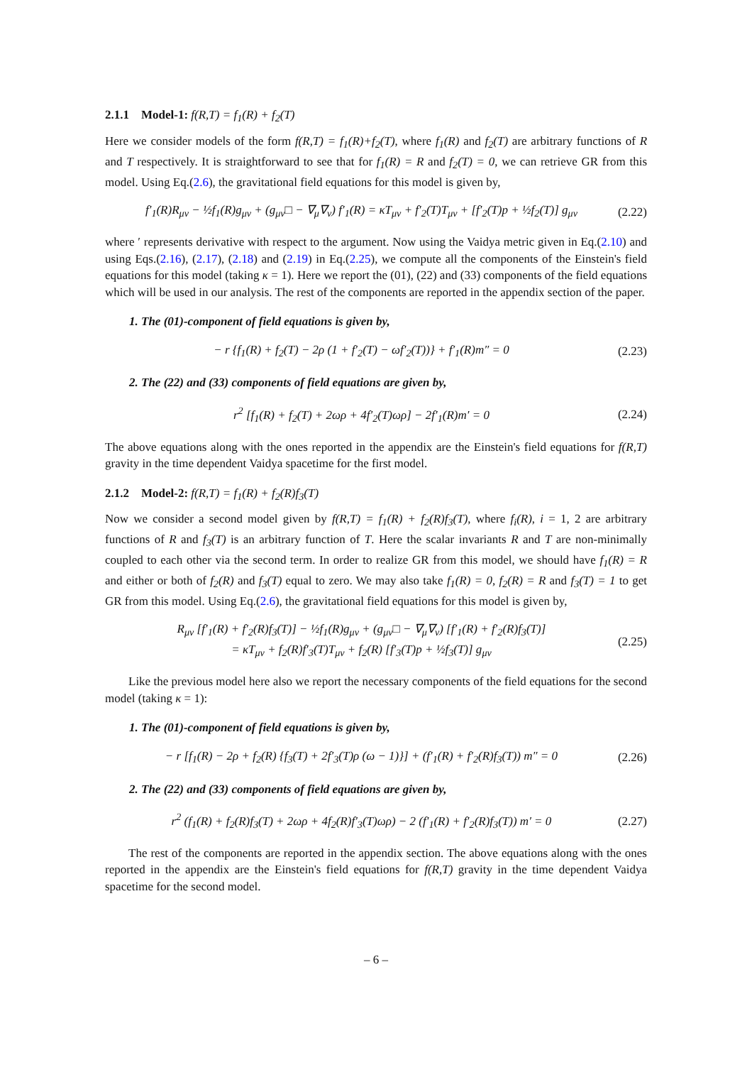2.1.1 Model-1: f(R,T) = f<sub>1</sub>(R) + f<sub>2</sub>(T)
Here we consider models of the form f(R,T) = f<sub>1</sub>(R)+f<sub>2</sub>(T), where f<sub>1</sub>(R) and f<sub>2</sub>(T) are arbitrary functions of R and T respectively. It is straightforward to see that for f<sub>1</sub>(R) = R and f<sub>2</sub>(T) = 0, we can retrieve GR from this model. Using Eq.(2.6), the gravitational field equations for this model is given by,
f′<sub>1</sub>(R)R<sub>μν</sub> − ½f<sub>1</sub>(R)g<sub>μν</sub> + (g<sub>μν</sub>□ − ∇<sub>μ</sub>∇<sub>ν</sub>) f′<sub>1</sub>(R) = κT<sub>μν</sub> + f′<sub>2</sub>(T)T<sub>μν</sub> + [f′<sub>2</sub>(T)p + ½f<sub>2</sub>(T)] g<sub>μν</sub> (2.22)
where ′ represents derivative with respect to the argument. Now using the Vaidya metric given in Eq.(2.10) and using Eqs.(2.16), (2.17), (2.18) and (2.19) in Eq.(2.25), we compute all the components of the Einstein's field equations for this model (taking κ = 1). Here we report the (01), (22) and (33) components of the field equations which will be used in our analysis. The rest of the components are reported in the appendix section of the paper.
1. The (01)-component of field equations is given by,
− r {f<sub>1</sub>(R) + f<sub>2</sub>(T) − 2ρ (1 + f′<sub>2</sub>(T) − ωf′<sub>2</sub>(T))} + f′<sub>1</sub>(R)m″ = 0 (2.23)
2. The (22) and (33) components of field equations are given by,
r<sup>2</sup> [f<sub>1</sub>(R) + f<sub>2</sub>(T) + 2ωρ + 4f′<sub>2</sub>(T)ωρ] − 2f′<sub>1</sub>(R)m′ = 0 (2.24)
The above equations along with the ones reported in the appendix are the Einstein's field equations for f(R,T) gravity in the time dependent Vaidya spacetime for the first model.
2.1.2 Model-2: f(R,T) = f<sub>1</sub>(R) + f<sub>2</sub>(R)f<sub>3</sub>(T)
Now we consider a second model given by f(R,T) = f<sub>1</sub>(R) + f<sub>2</sub>(R)f<sub>3</sub>(T), where f<sub>i</sub>(R), i = 1, 2 are arbitrary functions of R and f<sub>3</sub>(T) is an arbitrary function of T. Here the scalar invariants R and T are non-minimally coupled to each other via the second term. In order to realize GR from this model, we should have f<sub>1</sub>(R) = R and either or both of f<sub>2</sub>(R) and f<sub>3</sub>(T) equal to zero. We may also take f<sub>1</sub>(R) = 0, f<sub>2</sub>(R) = R and f<sub>3</sub>(T) = 1 to get GR from this model. Using Eq.(2.6), the gravitational field equations for this model is given by,
R<sub>μν</sub> [f′<sub>1</sub>(R) + f′<sub>2</sub>(R)f<sub>3</sub>(T)] − ½f<sub>1</sub>(R)g<sub>μν</sub> + (g<sub>μν</sub>□ − ∇<sub>μ</sub>∇<sub>ν</sub>) [f′<sub>1</sub>(R) + f′<sub>2</sub>(R)f<sub>3</sub>(T)]
= κT<sub>μν</sub> + f<sub>2</sub>(R)f′<sub>3</sub>(T)T<sub>μν</sub> + f<sub>2</sub>(R) [f′<sub>3</sub>(T)p + ½f<sub>3</sub>(T)] g<sub>μν</sub> (2.25)
Like the previous model here also we report the necessary components of the field equations for the second model (taking κ = 1):
1. The (01)-component of field equations is given by,
− r [f<sub>1</sub>(R) − 2ρ + f<sub>2</sub>(R) {f<sub>3</sub>(T) + 2f′<sub>3</sub>(T)ρ (ω − 1)}] + (f′<sub>1</sub>(R) + f′<sub>2</sub>(R)f<sub>3</sub>(T)) m″ = 0 (2.26)
2. The (22) and (33) components of field equations are given by,
r<sup>2</sup> (f<sub>1</sub>(R) + f<sub>2</sub>(R)f<sub>3</sub>(T) + 2ωρ + 4f<sub>2</sub>(R)f′<sub>3</sub>(T)ωρ) − 2 (f′<sub>1</sub>(R) + f′<sub>2</sub>(R)f<sub>3</sub>(T)) m′ = 0 (2.27)
The rest of the components are reported in the appendix section. The above equations along with the ones reported in the appendix are the Einstein's field equations for f(R,T) gravity in the time dependent Vaidya spacetime for the second model.
– 6 –